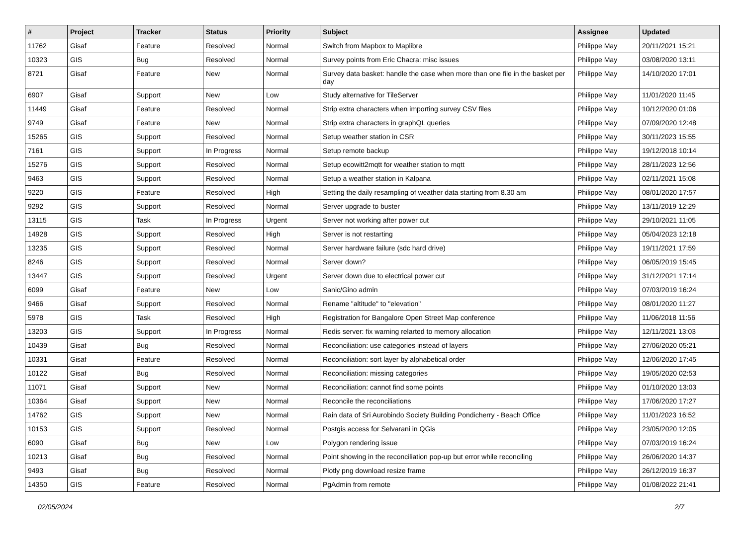| # | Project | Tracker | Status | Priority | Subject | Assignee | Updated |
| --- | --- | --- | --- | --- | --- | --- | --- |
| 11762 | Gisaf | Feature | Resolved | Normal | Switch from Mapbox to Maplibre | Philippe May | 20/11/2021 15:21 |
| 10323 | GIS | Bug | Resolved | Normal | Survey points from Eric Chacra: misc issues | Philippe May | 03/08/2020 13:11 |
| 8721 | Gisaf | Feature | New | Normal | Survey data basket: handle the case when more than one file in the basket per day | Philippe May | 14/10/2020 17:01 |
| 6907 | Gisaf | Support | New | Low | Study alternative for TileServer | Philippe May | 11/01/2020 11:45 |
| 11449 | Gisaf | Feature | Resolved | Normal | Strip extra characters when importing survey CSV files | Philippe May | 10/12/2020 01:06 |
| 9749 | Gisaf | Feature | New | Normal | Strip extra characters in graphQL queries | Philippe May | 07/09/2020 12:48 |
| 15265 | GIS | Support | Resolved | Normal | Setup weather station in CSR | Philippe May | 30/11/2023 15:55 |
| 7161 | GIS | Support | In Progress | Normal | Setup remote backup | Philippe May | 19/12/2018 10:14 |
| 15276 | GIS | Support | Resolved | Normal | Setup ecowitt2mqtt for weather station to mqtt | Philippe May | 28/11/2023 12:56 |
| 9463 | GIS | Support | Resolved | Normal | Setup a weather station in Kalpana | Philippe May | 02/11/2021 15:08 |
| 9220 | GIS | Feature | Resolved | High | Setting the daily resampling of weather data starting from 8.30 am | Philippe May | 08/01/2020 17:57 |
| 9292 | GIS | Support | Resolved | Normal | Server upgrade to buster | Philippe May | 13/11/2019 12:29 |
| 13115 | GIS | Task | In Progress | Urgent | Server not working after power cut | Philippe May | 29/10/2021 11:05 |
| 14928 | GIS | Support | Resolved | High | Server is not restarting | Philippe May | 05/04/2023 12:18 |
| 13235 | GIS | Support | Resolved | Normal | Server hardware failure (sdc hard drive) | Philippe May | 19/11/2021 17:59 |
| 8246 | GIS | Support | Resolved | Normal | Server down? | Philippe May | 06/05/2019 15:45 |
| 13447 | GIS | Support | Resolved | Urgent | Server down due to electrical power cut | Philippe May | 31/12/2021 17:14 |
| 6099 | Gisaf | Feature | New | Low | Sanic/Gino admin | Philippe May | 07/03/2019 16:24 |
| 9466 | Gisaf | Support | Resolved | Normal | Rename "altitude" to "elevation" | Philippe May | 08/01/2020 11:27 |
| 5978 | GIS | Task | Resolved | High | Registration for Bangalore Open Street Map conference | Philippe May | 11/06/2018 11:56 |
| 13203 | GIS | Support | In Progress | Normal | Redis server: fix warning relarted to memory allocation | Philippe May | 12/11/2021 13:03 |
| 10439 | Gisaf | Bug | Resolved | Normal | Reconciliation: use categories instead of layers | Philippe May | 27/06/2020 05:21 |
| 10331 | Gisaf | Feature | Resolved | Normal | Reconciliation: sort layer by alphabetical order | Philippe May | 12/06/2020 17:45 |
| 10122 | Gisaf | Bug | Resolved | Normal | Reconciliation: missing categories | Philippe May | 19/05/2020 02:53 |
| 11071 | Gisaf | Support | New | Normal | Reconciliation: cannot find some points | Philippe May | 01/10/2020 13:03 |
| 10364 | Gisaf | Support | New | Normal | Reconcile the reconciliations | Philippe May | 17/06/2020 17:27 |
| 14762 | GIS | Support | New | Normal | Rain data of Sri Aurobindo Society Building Pondicherry - Beach Office | Philippe May | 11/01/2023 16:52 |
| 10153 | GIS | Support | Resolved | Normal | Postgis access for Selvarani in QGis | Philippe May | 23/05/2020 12:05 |
| 6090 | Gisaf | Bug | New | Low | Polygon rendering issue | Philippe May | 07/03/2019 16:24 |
| 10213 | Gisaf | Bug | Resolved | Normal | Point showing in the reconciliation pop-up but error while reconciling | Philippe May | 26/06/2020 14:37 |
| 9493 | Gisaf | Bug | Resolved | Normal | Plotly png download resize frame | Philippe May | 26/12/2019 16:37 |
| 14350 | GIS | Feature | Resolved | Normal | PgAdmin from remote | Philippe May | 01/08/2022 21:41 |
02/05/2024 2/7